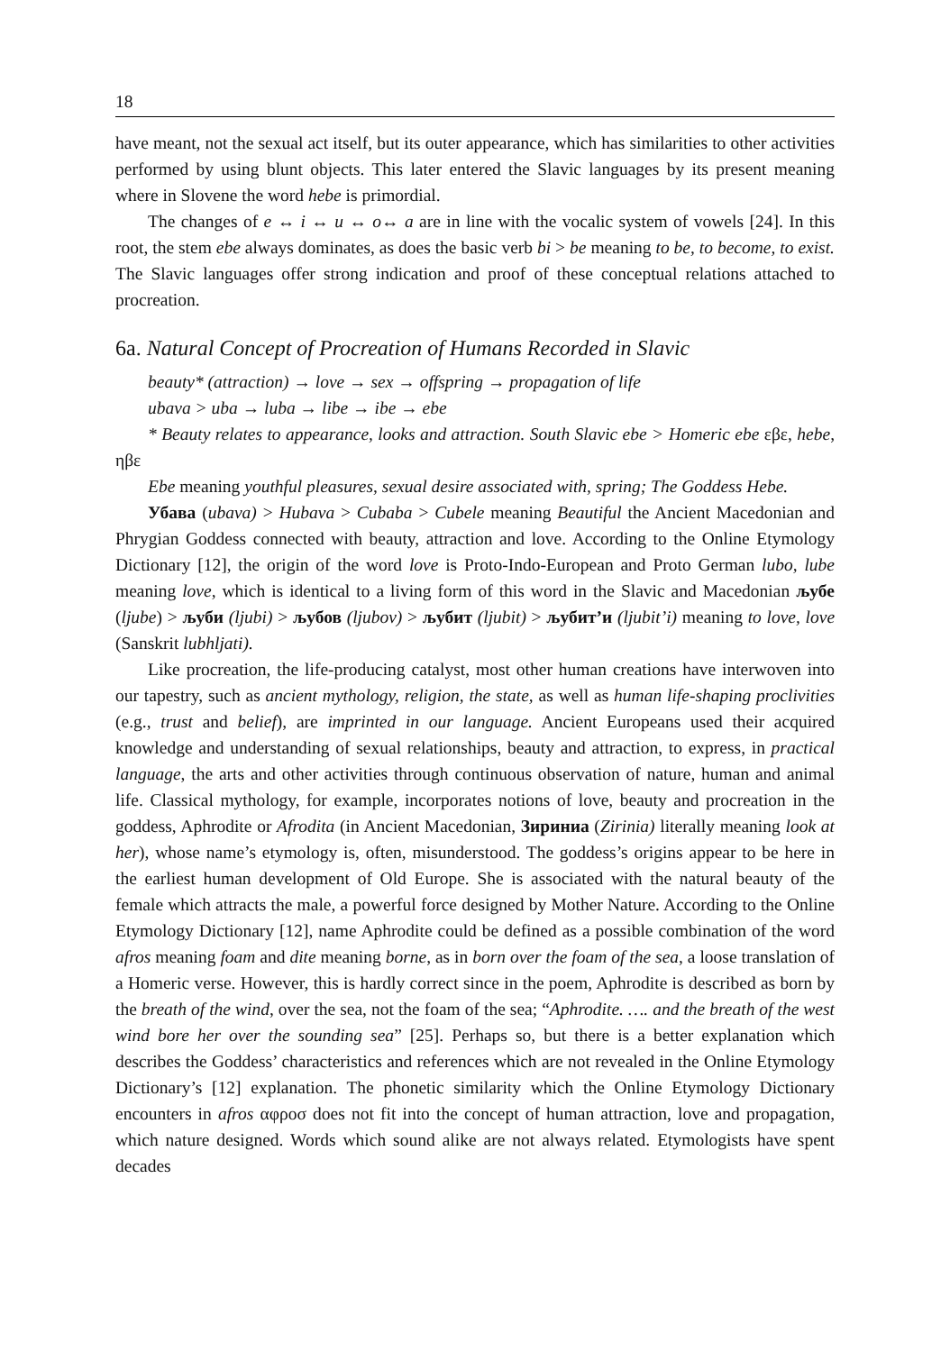18
have meant, not the sexual act itself, but its outer appearance, which has similarities to other activities performed by using blunt objects. This later entered the Slavic languages by its present meaning where in Slovene the word hebe is primordial.
The changes of e ↔ i ↔ u ↔ o↔ a are in line with the vocalic system of vowels [24]. In this root, the stem ebe always dominates, as does the basic verb bi > be meaning to be, to become, to exist. The Slavic languages offer strong indication and proof of these conceptual relations attached to procreation.
6a. Natural Concept of Procreation of Humans Recorded in Slavic
beauty* (attraction) → love → sex → offspring → propagation of life
ubava > uba → luba → libe → ibe → ebe
* Beauty relates to appearance, looks and attraction. South Slavic ebe > Homeric ebe εβε, hebe, ηβε
Ebe meaning youthful pleasures, sexual desire associated with, spring; The Goddess Hebe.
Убава (ubava) > Hubava > Cubaba > Cubele meaning Beautiful the Ancient Macedonian and Phrygian Goddess connected with beauty, attraction and love. According to the Online Etymology Dictionary [12], the origin of the word love is Proto-Indo-European and Proto German lubo, lube meaning love, which is identical to a living form of this word in the Slavic and Macedonian љубе (ljube) > љуби (ljubi) > љубов (ljubov) > љубит (ljubit) > љубит’и (ljubit’i) meaning to love, love (Sanskrit lubhljati).
Like procreation, the life-producing catalyst, most other human creations have interwoven into our tapestry, such as ancient mythology, religion, the state, as well as human life-shaping proclivities (e.g., trust and belief), are imprinted in our language. Ancient Europeans used their acquired knowledge and understanding of sexual relationships, beauty and attraction, to express, in practical language, the arts and other activities through continuous observation of nature, human and animal life. Classical mythology, for example, incorporates notions of love, beauty and procreation in the goddess, Aphrodite or Afrodita (in Ancient Macedonian, Зириниа (Zirinia) literally meaning look at her), whose name’s etymology is, often, misunderstood. The goddess’s origins appear to be here in the earliest human development of Old Europe. She is associated with the natural beauty of the female which attracts the male, a powerful force designed by Mother Nature. According to the Online Etymology Dictionary [12], name Aphrodite could be defined as a possible combination of the word afros meaning foam and dite meaning borne, as in born over the foam of the sea, a loose translation of a Homeric verse. However, this is hardly correct since in the poem, Aphrodite is described as born by the breath of the wind, over the sea, not the foam of the sea; “Aphrodite. …. and the breath of the west wind bore her over the sounding sea” [25]. Perhaps so, but there is a better explanation which describes the Goddess’ characteristics and references which are not revealed in the Online Etymology Dictionary’s [12] explanation. The phonetic similarity which the Online Etymology Dictionary encounters in afros αφροσ does not fit into the concept of human attraction, love and propagation, which nature designed. Words which sound alike are not always related. Etymologists have spent decades